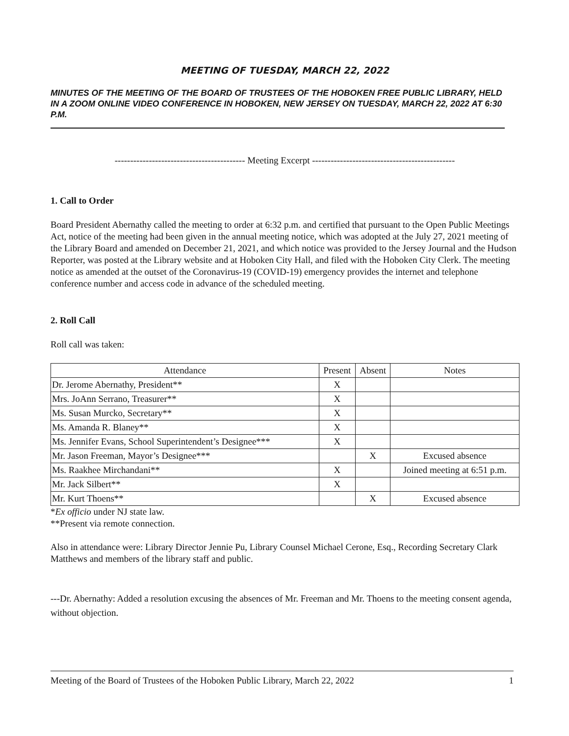MEETING OF TUESDAY, MARCH 22, 2022
MINUTES OF THE MEETING OF THE BOARD OF TRUSTEES OF THE HOBOKEN FREE PUBLIC LIBRARY, HELD IN A ZOOM ONLINE VIDEO CONFERENCE IN HOBOKEN, NEW JERSEY ON TUESDAY, MARCH 22, 2022 AT 6:30 P.M.
------------------------------------------ Meeting Excerpt ----------------------------------------------
1. Call to Order
Board President Abernathy called the meeting to order at 6:32 p.m. and certified that pursuant to the Open Public Meetings Act, notice of the meeting had been given in the annual meeting notice, which was adopted at the July 27, 2021 meeting of the Library Board and amended on December 21, 2021, and which notice was provided to the Jersey Journal and the Hudson Reporter, was posted at the Library website and at Hoboken City Hall, and filed with the Hoboken City Clerk. The meeting notice as amended at the outset of the Coronavirus-19 (COVID-19) emergency provides the internet and telephone conference number and access code in advance of the scheduled meeting.
2. Roll Call
Roll call was taken:
| Attendance | Present | Absent | Notes |
| --- | --- | --- | --- |
| Dr. Jerome Abernathy, President** | X | | |
| Mrs. JoAnn Serrano, Treasurer** | X | | |
| Ms. Susan Murcko, Secretary** | X | | |
| Ms. Amanda R. Blaney** | X | | |
| Ms. Jennifer Evans, School Superintendent’s Designee*** | X | | |
| Mr. Jason Freeman, Mayor’s Designee*** | | X | Excused absence |
| Ms. Raakhee Mirchandani** | X | | Joined meeting at 6:51 p.m. |
| Mr. Jack Silbert** | X | | |
| Mr. Kurt Thoens** | | X | Excused absence |
*Ex officio under NJ state law.
**Present via remote connection.
Also in attendance were: Library Director Jennie Pu, Library Counsel Michael Cerone, Esq., Recording Secretary Clark Matthews and members of the library staff and public.
---Dr. Abernathy: Added a resolution excusing the absences of Mr. Freeman and Mr. Thoens to the meeting consent agenda, without objection.
Meeting of the Board of Trustees of the Hoboken Public Library, March 22, 2022 1